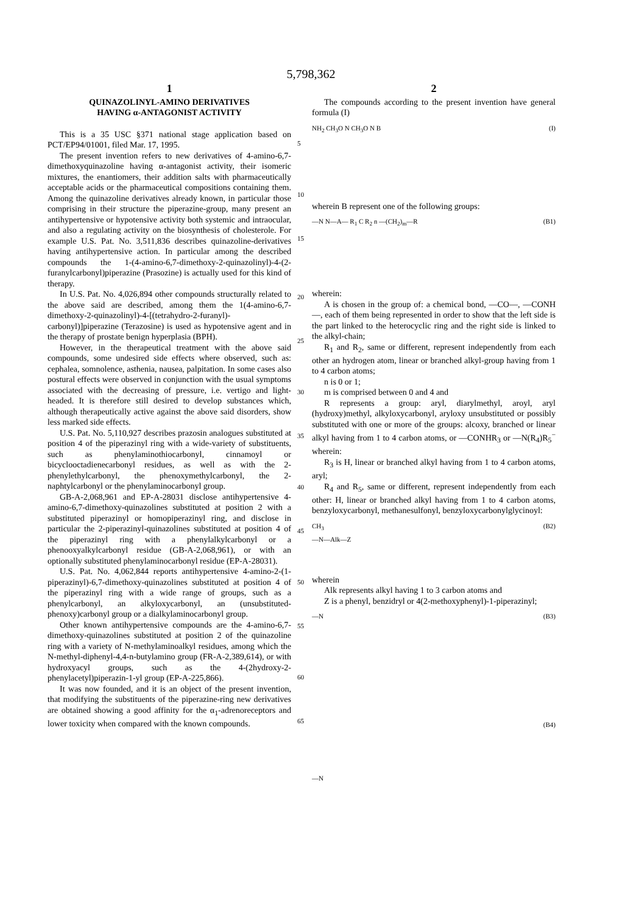5,798,362
1
QUINAZOLINYL-AMINO DERIVATIVES
HAVING α-ANTAGONIST ACTIVITY
This is a 35 USC §371 national stage application based on PCT/EP94/01001, filed Mar. 17, 1995.
The present invention refers to new derivatives of 4-amino-6,7-dimethoxyquinazoline having α-antagonist activity, their isomeric mixtures, the enantiomers, their addition salts with pharmaceutically acceptable acids or the pharmaceutical compositions containing them. Among the quinazoline derivatives already known, in particular those comprising in their structure the piperazine-group, many present an antihypertensive or hypotensive activity both systemic and intraocular, and also a regulating activity on the biosynthesis of cholesterole. For example U.S. Pat. No. 3,511,836 describes quinazoline-derivatives having antihypertensive action. In particular among the described compounds the 1-(4-amino-6,7-dimethoxy-2-quinazolinyl)-4-(2-furanylcarbonyl)piperazine (Prasozine) is actually used for this kind of therapy.
In U.S. Pat. No. 4,026,894 other compounds structurally related to the above said are described, among them the 1(4-amino-6,7-dimethoxy-2-quinazolinyl)-4-[(tetrahydro-2-furanyl)-carbonyl)]piperazine (Terazosine) is used as hypotensive agent and in the therapy of prostate benign hyperplasia (BPH).
However, in the therapeutical treatment with the above said compounds, some undesired side effects where observed, such as: cephalea, somnolence, asthenia, nausea, palpitation. In some cases also postural effects were observed in conjunction with the usual symptoms associated with the decreasing of pressure, i.e. vertigo and light-headed. It is therefore still desired to develop substances which, although therapeutically active against the above said disorders, show less marked side effects.
U.S. Pat. No. 5,110,927 describes prazosin analogues substituted at position 4 of the piperazinyl ring with a wide-variety of substituents, such as phenylaminothiocarbonyl, cinnamoyl or bicyclooctadienecarbonyl residues, as well as with the 2-phenylethylcarbonyl, the phenoxymethylcarbonyl, the 2-naphtylcarbonyl or the phenylaminocarbonyl group.
GB-A-2,068,961 and EP-A-28031 disclose antihypertensive 4-amino-6,7-dimethoxy-quinazolines substituted at position 2 with a substituted piperazinyl or homopiperazinyl ring, and disclose in particular the 2-piperazinyl-quinazolines substituted at position 4 of the piperazinyl ring with a phenylalkylcarbonyl or a phenooxyalkylcarbonyl residue (GB-A-2,068,961), or with an optionally substituted phenylaminocarbonyl residue (EP-A-28031).
U.S. Pat. No. 4,062,844 reports antihypertensive 4-amino-2-(1-piperazinyl)-6,7-dimethoxy-quinazolines substituted at position 4 of the piperazinyl ring with a wide range of groups, such as a phenylcarbonyl, an alkyloxycarbonyl, an (unsubstituted-phenoxy)carbonyl group or a dialkylaminocarbonyl group.
Other known antihypertensive compounds are the 4-amino-6,7-dimethoxy-quinazolines substituted at position 2 of the quinazoline ring with a variety of N-methylaminoalkyl residues, among which the N-methyl-diphenyl-4,4-n-butylamino group (FR-A-2,389,614), or with hydroxyacyl groups, such as the 4-(2hydroxy-2-phenylacetyl)piperazin-1-yl group (EP-A-225,866).
It was now founded, and it is an object of the present invention, that modifying the substituents of the piperazine-ring new derivatives are obtained showing a good affinity for the α<sub>1</sub>-adrenoreceptors and lower toxicity when compared with the known compounds.
5
10
15
20
25
30
35
40
45
50
55
60
65
2
The compounds according to the present invention have general formula (I)
NH<sub>2</sub> CH<sub>3</sub>O N CH<sub>3</sub>O N B (I)
wherein B represent one of the following groups:
—N N—A— R<sub>1</sub> C R<sub>2</sub> n —(CH<sub>2</sub>)<sub>m</sub>—R (B1)
wherein:
A is chosen in the group of: a chemical bond, —CO—, —CONH—, each of them being represented in order to show that the left side is the part linked to the heterocyclic ring and the right side is linked to the alkyl-chain;
R<sub>1</sub> and R<sub>2</sub>, same or different, represent independently from each other an hydrogen atom, linear or branched alkyl-group having from 1 to 4 carbon atoms;
n is 0 or 1;
m is comprised between 0 and 4 and
R represents a group: aryl, diarylmethyl, aroyl, aryl (hydroxy)methyl, alkyloxycarbonyl, aryloxy unsubstituted or possibly substituted with one or more of the groups: alcoxy, branched or linear alkyl having from 1 to 4 carbon atoms, or —CONHR<sub>3</sub> or —N(R<sub>4</sub>)R<sub>5</sub><sup>−</sup> wherein:
R<sub>3</sub> is H, linear or branched alkyl having from 1 to 4 carbon atoms, aryl;
R<sub>4</sub> and R<sub>5</sub>, same or different, represent independently from each other: H, linear or branched alkyl having from 1 to 4 carbon atoms, benzyloxycarbonyl, methanesulfonyl, benzyloxycarbonylglycinoyl:
CH<sub>3</sub>
—N—Alk—Z (B2)
wherein
Alk represents alkyl having 1 to 3 carbon atoms and
Z is a phenyl, benzidryl or 4(2-methoxyphenyl)-1-piperazinyl;
—N (B3)
—N (B4)